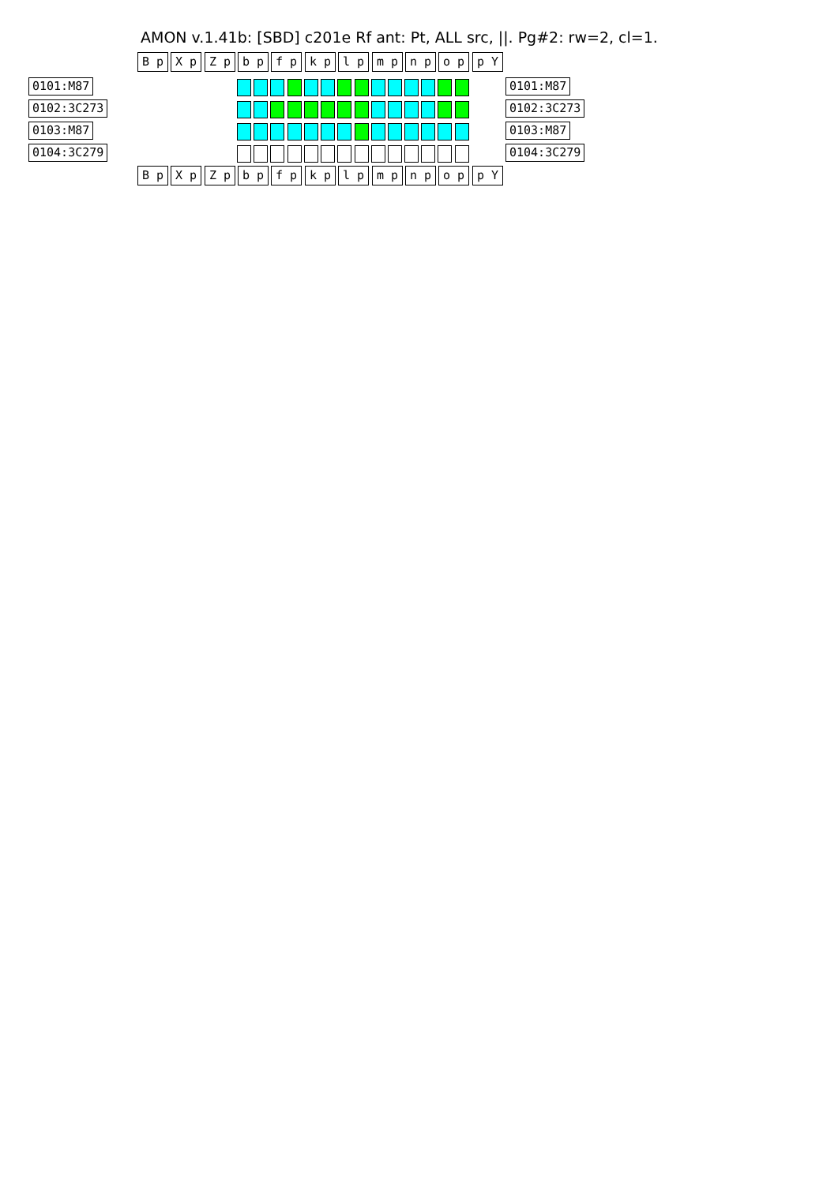AMON v.1.41b: [SBD] c201e Rf ant: Pt, ALL src, ||. Pg#2: rw=2, cl=1.
B p X p Z p b p f p k p l p m p n p o p p Y
0101:M87 0101:M87
0102:3C273 0102:3C273
0103:M87 0103:M87
0104:3C279 0104:3C279
B p X p Z p b p f p k p l p m p n p o p p Y